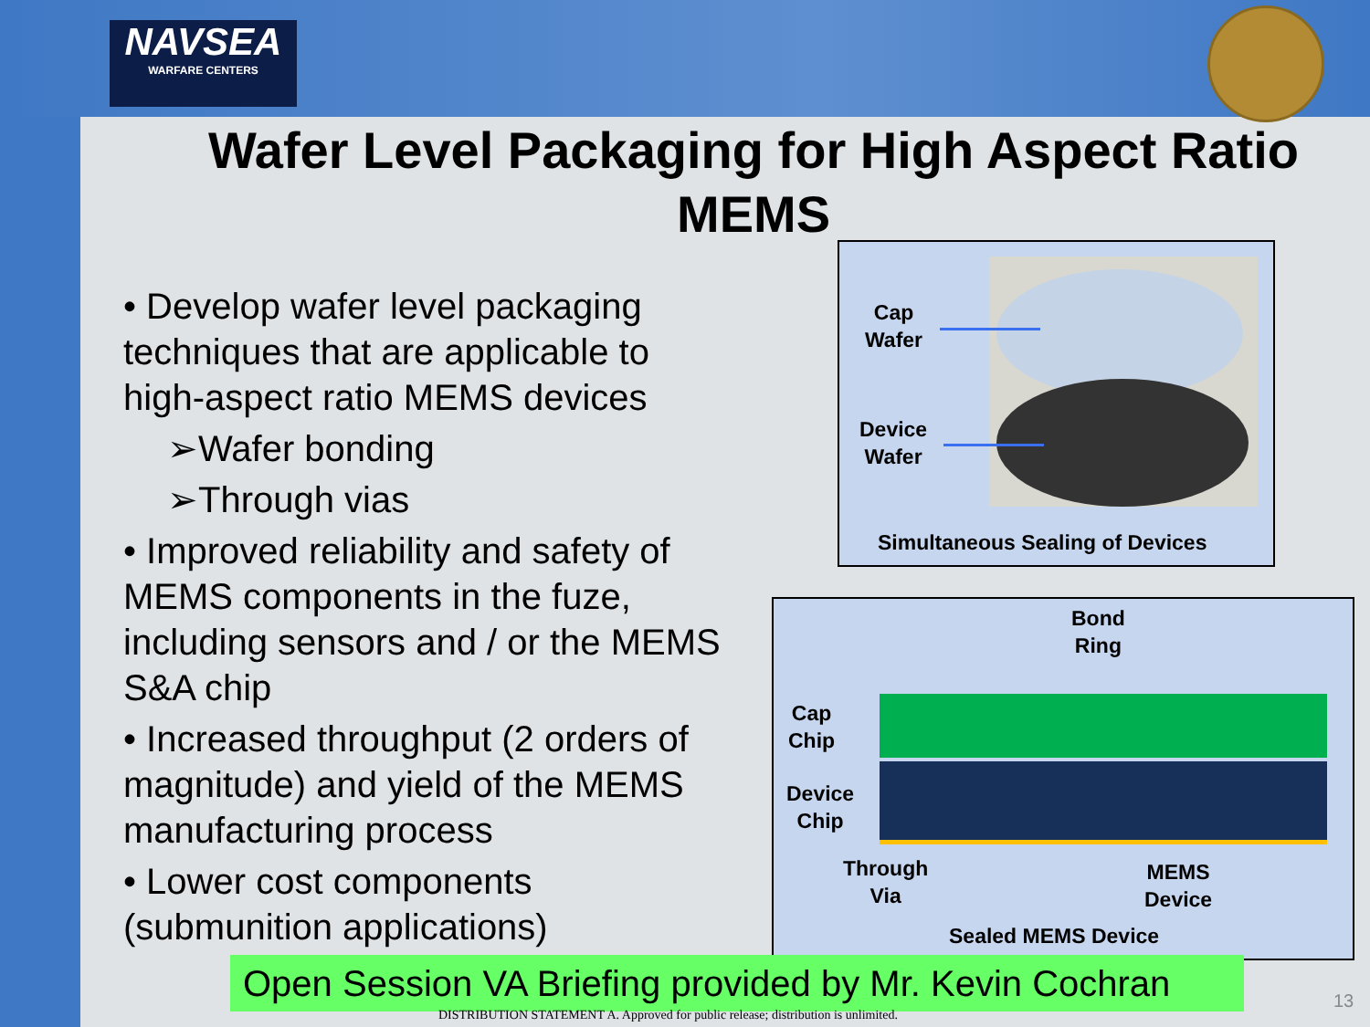NAVSEA
WARFARE CENTERS
Wafer Level Packaging for High Aspect Ratio MEMS
• Develop wafer level packaging techniques that are applicable to high-aspect ratio MEMS devices
➢Wafer bonding
➢Through vias
• Improved reliability and safety of MEMS components in the fuze, including sensors and / or the MEMS S&A chip
• Increased throughput (2 orders of magnitude) and yield of the MEMS manufacturing process
• Lower cost components (submunition applications)
Cap
Wafer
Device
Wafer
Simultaneous Sealing of Devices
Bond
Ring
Cap
Chip
Device
Chip
Through
Via
MEMS
Device
Sealed MEMS Device
Open Session VA Briefing provided by Mr. Kevin Cochran
DISTRIBUTION STATEMENT A. Approved for public release; distribution is unlimited.
13